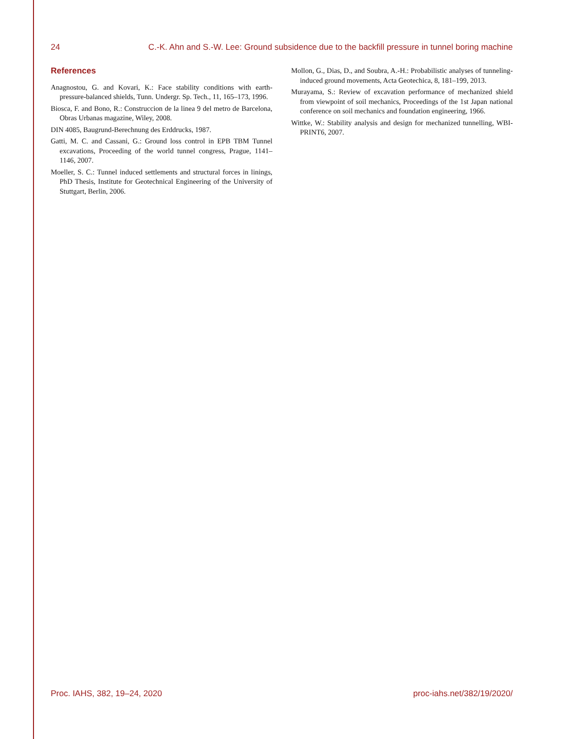24 C.-K. Ahn and S.-W. Lee: Ground subsidence due to the backfill pressure in tunnel boring machine
References
Anagnostou, G. and Kovari, K.: Face stability conditions with earth-pressure-balanced shields, Tunn. Undergr. Sp. Tech., 11, 165–173, 1996.
Biosca, F. and Bono, R.: Construccion de la linea 9 del metro de Barcelona, Obras Urbanas magazine, Wiley, 2008.
DIN 4085, Baugrund-Berechnung des Erddrucks, 1987.
Gatti, M. C. and Cassani, G.: Ground loss control in EPB TBM Tunnel excavations, Proceeding of the world tunnel congress, Prague, 1141–1146, 2007.
Moeller, S. C.: Tunnel induced settlements and structural forces in linings, PhD Thesis, Institute for Geotechnical Engineering of the University of Stuttgart, Berlin, 2006.
Mollon, G., Dias, D., and Soubra, A.-H.: Probabilistic analyses of tunneling-induced ground movements, Acta Geotechica, 8, 181–199, 2013.
Murayama, S.: Review of excavation performance of mechanized shield from viewpoint of soil mechanics, Proceedings of the 1st Japan national conference on soil mechanics and foundation engineering, 1966.
Wittke, W.: Stability analysis and design for mechanized tunnelling, WBI-PRINT6, 2007.
Proc. IAHS, 382, 19–24, 2020 proc-iahs.net/382/19/2020/